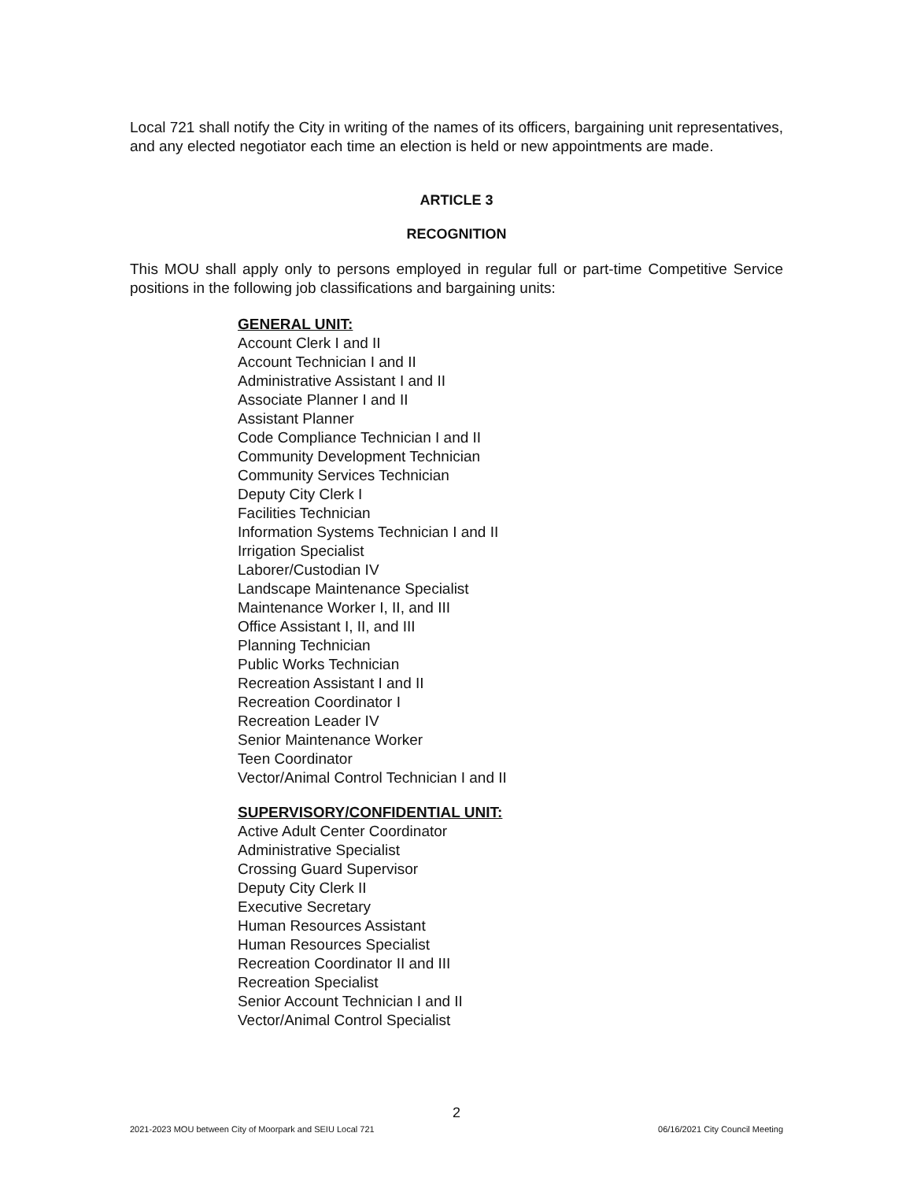Local 721 shall notify the City in writing of the names of its officers, bargaining unit representatives, and any elected negotiator each time an election is held or new appointments are made.
ARTICLE 3
RECOGNITION
This MOU shall apply only to persons employed in regular full or part-time Competitive Service positions in the following job classifications and bargaining units:
GENERAL UNIT:
Account Clerk I and II
Account Technician I and II
Administrative Assistant I and II
Associate Planner I and II
Assistant Planner
Code Compliance Technician I and II
Community Development Technician
Community Services Technician
Deputy City Clerk I
Facilities Technician
Information Systems Technician I and II
Irrigation Specialist
Laborer/Custodian IV
Landscape Maintenance Specialist
Maintenance Worker I, II, and III
Office Assistant I, II, and III
Planning Technician
Public Works Technician
Recreation Assistant I and II
Recreation Coordinator I
Recreation Leader IV
Senior Maintenance Worker
Teen Coordinator
Vector/Animal Control Technician I and II
SUPERVISORY/CONFIDENTIAL UNIT:
Active Adult Center Coordinator
Administrative Specialist
Crossing Guard Supervisor
Deputy City Clerk II
Executive Secretary
Human Resources Assistant
Human Resources Specialist
Recreation Coordinator II and III
Recreation Specialist
Senior Account Technician I and II
Vector/Animal Control Specialist
2
2021-2023 MOU between City of Moorpark and SEIU Local 721 06/16/2021 City Council Meeting